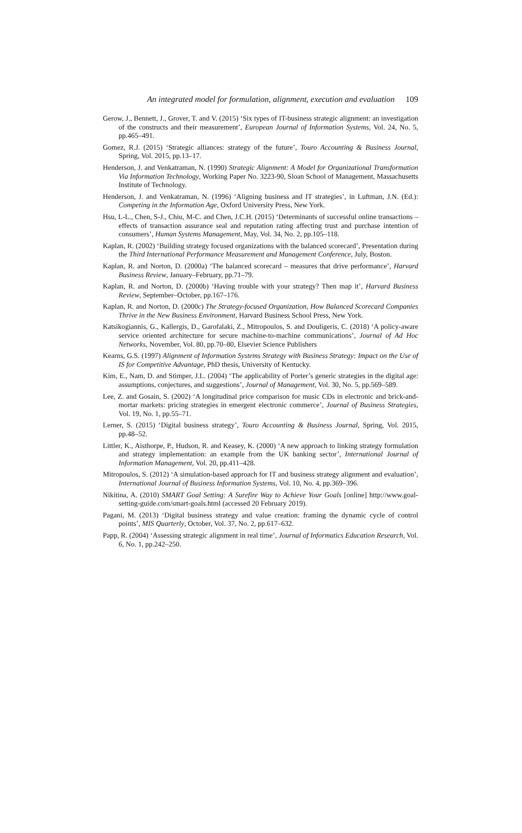An integrated model for formulation, alignment, execution and evaluation 109
Gerow, J., Bennett, J., Grover, T. and V. (2015) ‘Six types of IT-business strategic alignment: an investigation of the constructs and their measurement’, European Journal of Information Systems, Vol. 24, No. 5, pp.465–491.
Gomez, R.J. (2015) ‘Strategic alliances: strategy of the future’, Touro Accounting & Business Journal, Spring, Vol. 2015, pp.13–17.
Henderson, J. and Venkatraman, N. (1990) Strategic Alignment: A Model for Organizational Transformation Via Information Technology, Working Paper No. 3223-90, Sloan School of Management, Massachusetts Institute of Technology.
Henderson, J. and Venkatraman, N. (1996) ‘Aligning business and IT strategies’, in Luftman, J.N. (Ed.): Competing in the Information Age, Oxford University Press, New York.
Hsu, L-L., Chen, S-J., Chiu, M-C. and Chen, J.C.H. (2015) ‘Determinants of successful online transactions – effects of transaction assurance seal and reputation rating affecting trust and purchase intention of consumers’, Human Systems Management, May, Vol. 34, No. 2, pp.105–118.
Kaplan, R. (2002) ‘Building strategy focused organizations with the balanced scorecard’, Presentation during the Third International Performance Measurement and Management Conference, July, Boston.
Kaplan, R. and Norton, D. (2000a) ‘The balanced scorecard – measures that drive performance’, Harvard Business Review, January–February, pp.71–79.
Kaplan, R. and Norton, D. (2000b) ‘Having trouble with your strategy? Then map it’, Harvard Business Review, September–October, pp.167–176.
Kaplan, R. and Norton, D. (2000c) The Strategy-focused Organization, How Balanced Scorecard Companies Thrive in the New Business Environment, Harvard Business School Press, New York.
Katsikogiannis, G., Kallergis, D., Garofalaki, Z., Mitropoulos, S. and Douligeris, C. (2018) ‘A policy-aware service oriented architecture for secure machine-to-machine communications’, Journal of Ad Hoc Networks, November, Vol. 80, pp.70–80, Elsevier Science Publishers
Kearns, G.S. (1997) Alignment of Information Systems Strategy with Business Strategy: Impact on the Use of IS for Competitive Advantage, PhD thesis, University of Kentucky.
Kim, E., Nam, D. and Stimper, J.L. (2004) ‘The applicability of Porter’s generic strategies in the digital age: assumptions, conjectures, and suggestions’, Journal of Management, Vol. 30, No. 5, pp.569–589.
Lee, Z. and Gosain, S. (2002) ‘A longitudinal price comparison for music CDs in electronic and brick-and-mortar markets: pricing strategies in emergent electronic commerce’, Journal of Business Strategies, Vol. 19, No. 1, pp.55–71.
Lerner, S. (2015) ‘Digital business strategy’, Touro Accounting & Business Journal, Spring, Vol. 2015, pp.48–52.
Littler, K., Aisthorpe, P., Hudson, R. and Keasey, K. (2000) ‘A new approach to linking strategy formulation and strategy implementation: an example from the UK banking sector’, International Journal of Information Management, Vol. 20, pp.411–428.
Mitropoulos, S. (2012) ‘A simulation-based approach for IT and business strategy alignment and evaluation’, International Journal of Business Information Systems, Vol. 10, No. 4, pp.369–396.
Nikitina, A. (2010) SMART Goal Setting: A Surefire Way to Achieve Your Goals [online] http://www.goal-setting-guide.com/smart-goals.html (accessed 20 February 2019).
Pagani, M. (2013) ‘Digital business strategy and value creation: framing the dynamic cycle of control points’, MIS Quarterly, October, Vol. 37, No. 2, pp.617–632.
Papp, R. (2004) ‘Assessing strategic alignment in real time’, Journal of Informatics Education Research, Vol. 6, No. 1, pp.242–250.